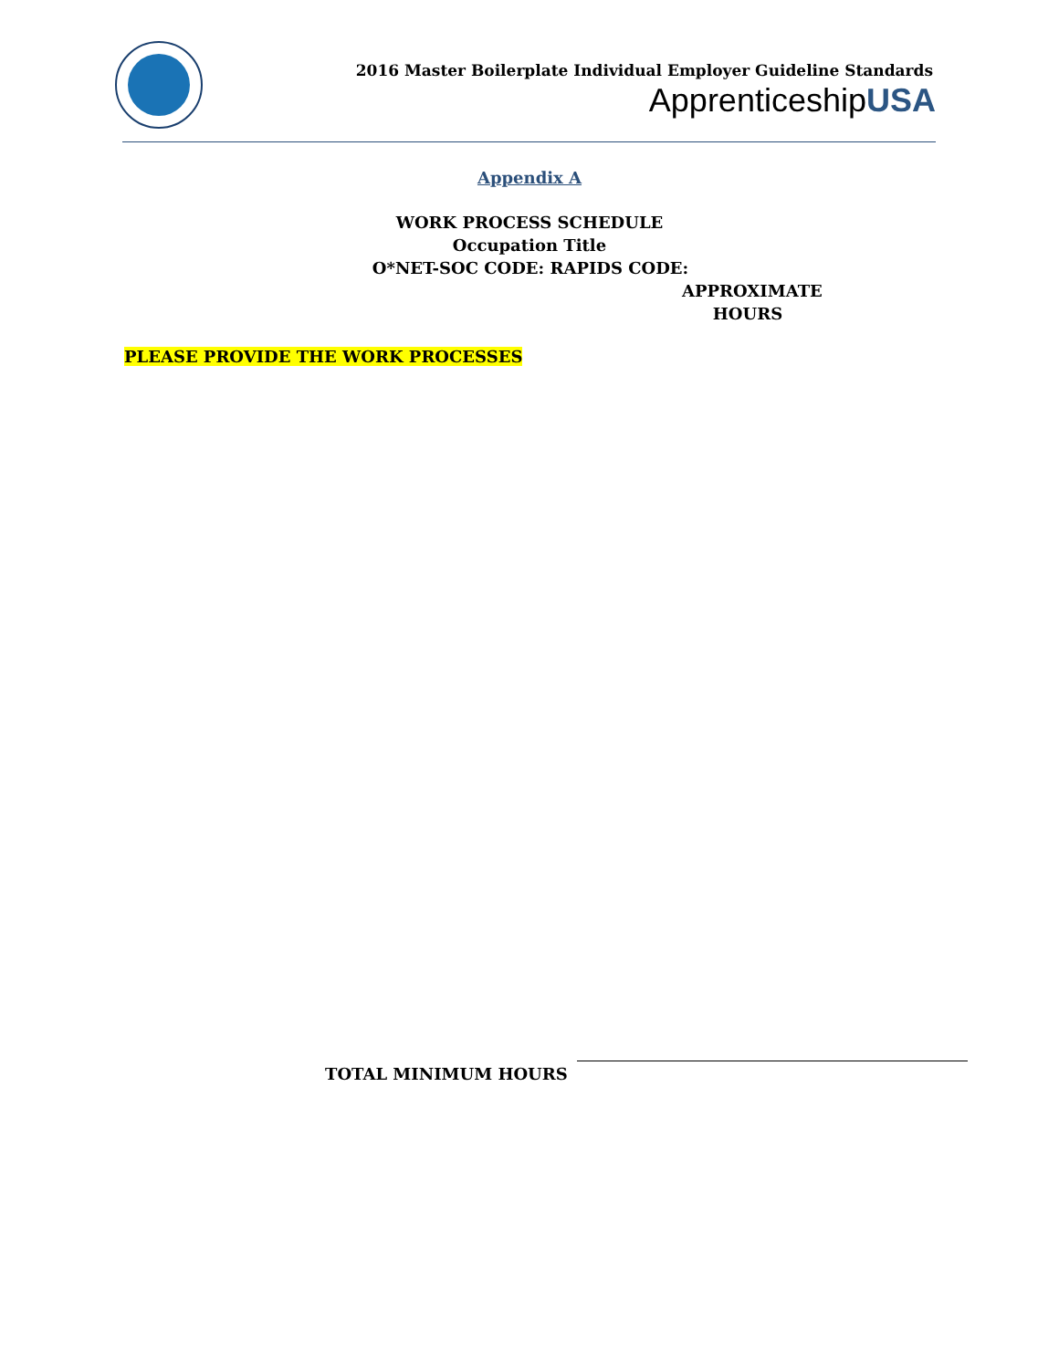2016 Master Boilerplate Individual Employer Guideline Standards
ApprenticeshipUSA
Appendix A
WORK PROCESS SCHEDULE
Occupation Title
O*NET-SOC CODE: RAPIDS CODE:
APPROXIMATE
HOURS
PLEASE PROVIDE THE WORK PROCESSES
TOTAL MINIMUM HOURS